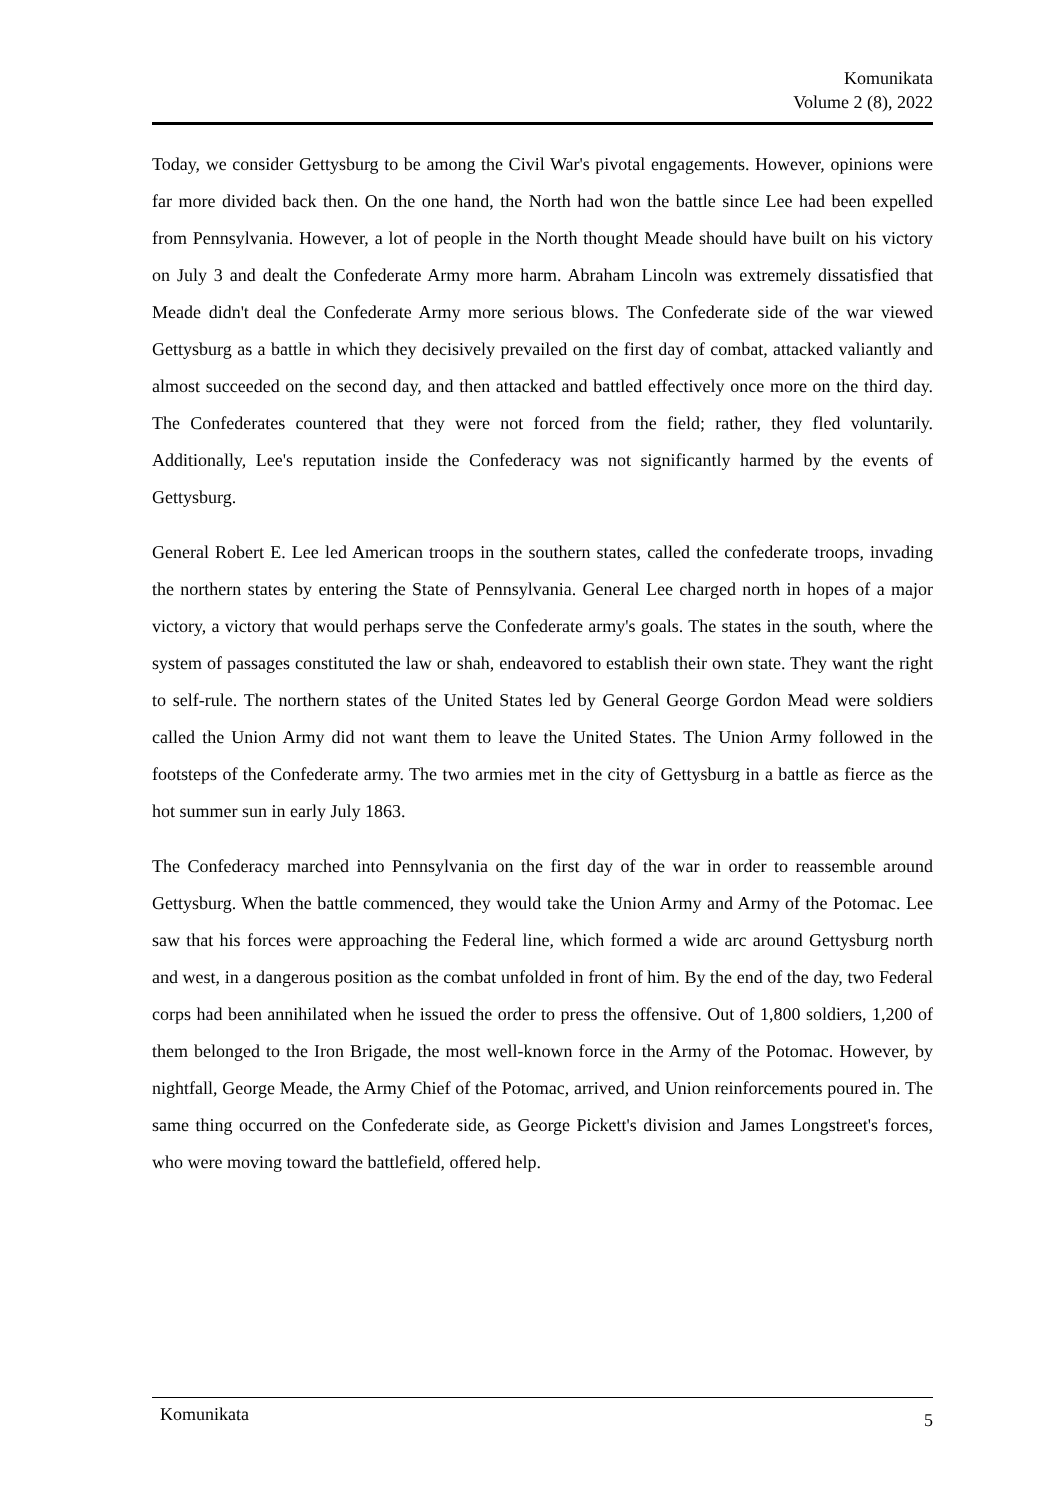Komunikata
Volume 2 (8), 2022
Today, we consider Gettysburg to be among the Civil War's pivotal engagements. However, opinions were far more divided back then. On the one hand, the North had won the battle since Lee had been expelled from Pennsylvania. However, a lot of people in the North thought Meade should have built on his victory on July 3 and dealt the Confederate Army more harm. Abraham Lincoln was extremely dissatisfied that Meade didn't deal the Confederate Army more serious blows. The Confederate side of the war viewed Gettysburg as a battle in which they decisively prevailed on the first day of combat, attacked valiantly and almost succeeded on the second day, and then attacked and battled effectively once more on the third day. The Confederates countered that they were not forced from the field; rather, they fled voluntarily. Additionally, Lee's reputation inside the Confederacy was not significantly harmed by the events of Gettysburg.
General Robert E. Lee led American troops in the southern states, called the confederate troops, invading the northern states by entering the State of Pennsylvania. General Lee charged north in hopes of a major victory, a victory that would perhaps serve the Confederate army's goals. The states in the south, where the system of passages constituted the law or shah, endeavored to establish their own state. They want the right to self-rule. The northern states of the United States led by General George Gordon Mead were soldiers called the Union Army did not want them to leave the United States. The Union Army followed in the footsteps of the Confederate army. The two armies met in the city of Gettysburg in a battle as fierce as the hot summer sun in early July 1863.
The Confederacy marched into Pennsylvania on the first day of the war in order to reassemble around Gettysburg. When the battle commenced, they would take the Union Army and Army of the Potomac. Lee saw that his forces were approaching the Federal line, which formed a wide arc around Gettysburg north and west, in a dangerous position as the combat unfolded in front of him. By the end of the day, two Federal corps had been annihilated when he issued the order to press the offensive. Out of 1,800 soldiers, 1,200 of them belonged to the Iron Brigade, the most well-known force in the Army of the Potomac. However, by nightfall, George Meade, the Army Chief of the Potomac, arrived, and Union reinforcements poured in. The same thing occurred on the Confederate side, as George Pickett's division and James Longstreet's forces, who were moving toward the battlefield, offered help.
Komunikata 5